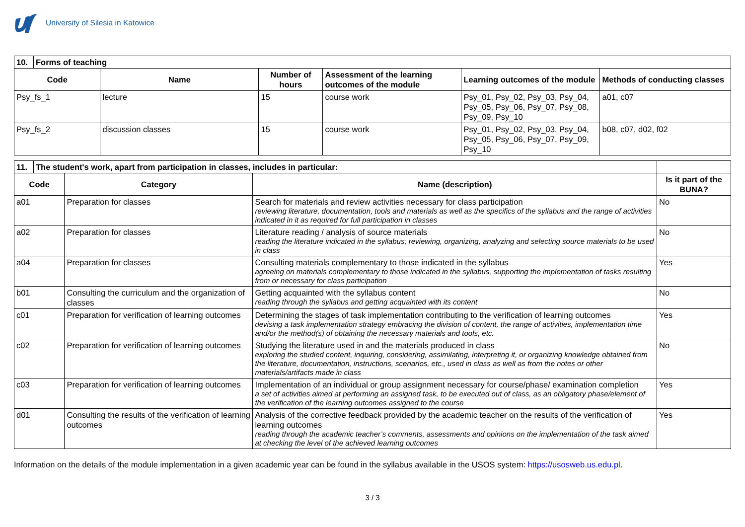University of Silesia in Katowice
| 10. | Forms of teaching | | | | | |
| Code | | Name | Number of hours | Assessment of the learning outcomes of the module | Learning outcomes of the module | Methods of conducting classes |
| Psy_fs_1 | | lecture | 15 | course work | Psy_01, Psy_02, Psy_03, Psy_04, Psy_05, Psy_06, Psy_07, Psy_08, Psy_09, Psy_10 | a01, c07 |
| Psy_fs_2 | | discussion classes | 15 | course work | Psy_01, Psy_02, Psy_03, Psy_04, Psy_05, Psy_06, Psy_07, Psy_09, Psy_10 | b08, c07, d02, f02 |
| 11. | The student's work, apart from participation in classes, includes in particular: | | | |
| Code | | Category | Name (description) | Is it part of the BUNA? |
| a01 | | Preparation for classes | Search for materials and review activities necessary for class participation reviewing literature, documentation, tools and materials as well as the specifics of the syllabus and the range of activities indicated in it as required for full participation in classes | No |
| a02 | | Preparation for classes | Literature reading / analysis of source materials reading the literature indicated in the syllabus; reviewing, organizing, analyzing and selecting source materials to be used in class | No |
| a04 | | Preparation for classes | Consulting materials complementary to those indicated in the syllabus agreeing on materials complementary to those indicated in the syllabus, supporting the implementation of tasks resulting from or necessary for class participation | Yes |
| b01 | | Consulting the curriculum and the organization of classes | Getting acquainted with the syllabus content reading through the syllabus and getting acquainted with its content | No |
| c01 | | Preparation for verification of learning outcomes | Determining the stages of task implementation contributing to the verification of learning outcomes devising a task implementation strategy embracing the division of content, the range of activities, implementation time and/or the method(s) of obtaining the necessary materials and tools, etc. | Yes |
| c02 | | Preparation for verification of learning outcomes | Studying the literature used in and the materials produced in class exploring the studied content, inquiring, considering, assimilating, interpreting it, or organizing knowledge obtained from the literature, documentation, instructions, scenarios, etc., used in class as well as from the notes or other materials/artifacts made in class | No |
| c03 | | Preparation for verification of learning outcomes | Implementation of an individual or group assignment necessary for course/phase/ examination completion a set of activities aimed at performing an assigned task, to be executed out of class, as an obligatory phase/element of the verification of the learning outcomes assigned to the course | Yes |
| d01 | | Consulting the results of the verification of learning outcomes | Analysis of the corrective feedback provided by the academic teacher on the results of the verification of learning outcomes reading through the academic teacher’s comments, assessments and opinions on the implementation of the task aimed at checking the level of the achieved learning outcomes | Yes |
Information on the details of the module implementation in a given academic year can be found in the syllabus available in the USOS system: https://usosweb.us.edu.pl.
3 / 3